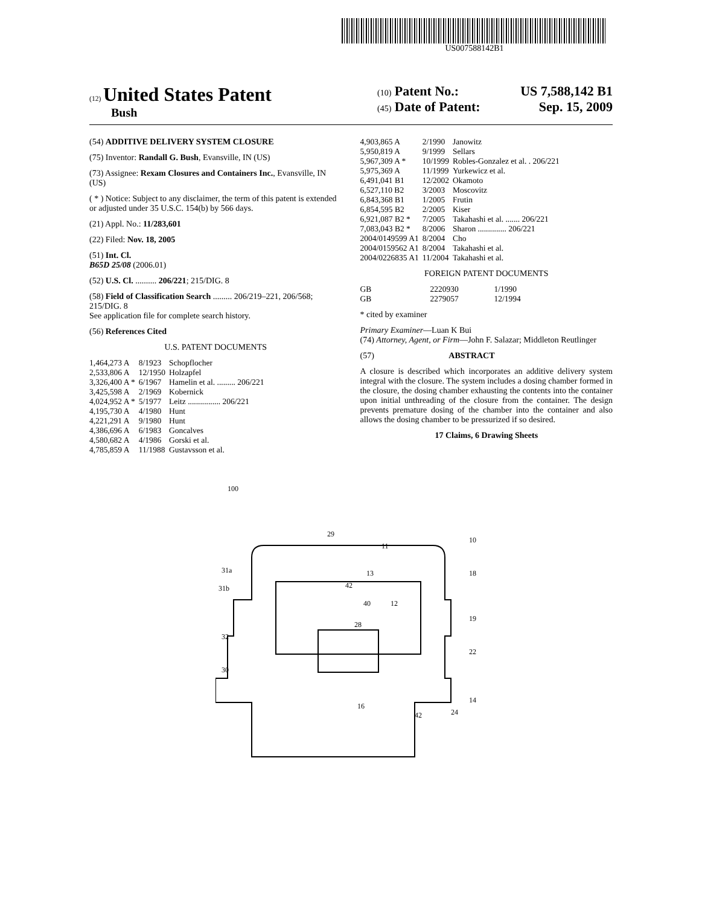US007588142B1
(12) United States Patent
Bush
(10) Patent No.: US 7,588,142 B1
(45) Date of Patent: Sep. 15, 2009
(54) ADDITIVE DELIVERY SYSTEM CLOSURE
(75) Inventor: Randall G. Bush, Evansville, IN (US)
(73) Assignee: Rexam Closures and Containers Inc., Evansville, IN (US)
( * ) Notice: Subject to any disclaimer, the term of this patent is extended or adjusted under 35 U.S.C. 154(b) by 566 days.
(21) Appl. No.: 11/283,601
(22) Filed: Nov. 18, 2005
(51) Int. Cl.
B65D 25/08 (2006.01)
(52) U.S. Cl. .......... 206/221; 215/DIG. 8
(58) Field of Classification Search ......... 206/219–221, 206/568; 215/DIG. 8
See application file for complete search history.
(56) References Cited
U.S. PATENT DOCUMENTS
| 1,464,273 A | 8/1923 | Schopflocher |
| 2,533,806 A | 12/1950 | Holzapfel |
| 3,326,400 A * | 6/1967 | Hamelin et al. ......... 206/221 |
| 3,425,598 A | 2/1969 | Kobernick |
| 4,024,952 A * | 5/1977 | Leitz ................ 206/221 |
| 4,195,730 A | 4/1980 | Hunt |
| 4,221,291 A | 9/1980 | Hunt |
| 4,386,696 A | 6/1983 | Goncalves |
| 4,580,682 A | 4/1986 | Gorski et al. |
| 4,785,859 A | 11/1988 | Gustavsson et al. |
| 4,903,865 A | 2/1990 | Janowitz |
| 5,950,819 A | 9/1999 | Sellars |
| 5,967,309 A * | 10/1999 | Robles-Gonzalez et al. . 206/221 |
| 5,975,369 A | 11/1999 | Yurkewicz et al. |
| 6,491,041 B1 | 12/2002 | Okamoto |
| 6,527,110 B2 | 3/2003 | Moscovitz |
| 6,843,368 B1 | 1/2005 | Frutin |
| 6,854,595 B2 | 2/2005 | Kiser |
| 6,921,087 B2 * | 7/2005 | Takahashi et al. ....... 206/221 |
| 7,083,043 B2 * | 8/2006 | Sharon .............. 206/221 |
| 2004/0149599 A1 | 8/2004 | Cho |
| 2004/0159562 A1 | 8/2004 | Takahashi et al. |
| 2004/0226835 A1 | 11/2004 | Takahashi et al. |
FOREIGN PATENT DOCUMENTS
| GB | 2220930 | 1/1990 |
| GB | 2279057 | 12/1994 |
* cited by examiner
Primary Examiner—Luan K Bui
(74) Attorney, Agent, or Firm—John F. Salazar; Middleton Reutlinger
(57) ABSTRACT
A closure is described which incorporates an additive delivery system integral with the closure. The system includes a dosing chamber formed in the closure, the dosing chamber exhausting the contents into the container upon initial unthreading of the closure from the container. The design prevents premature dosing of the chamber into the container and also allows the dosing chamber to be pressurized if so desired.
17 Claims, 6 Drawing Sheets
100
29
10
11
31a
18
13
42
31b
40
12
28
19
32
22
30
14
16
24
42